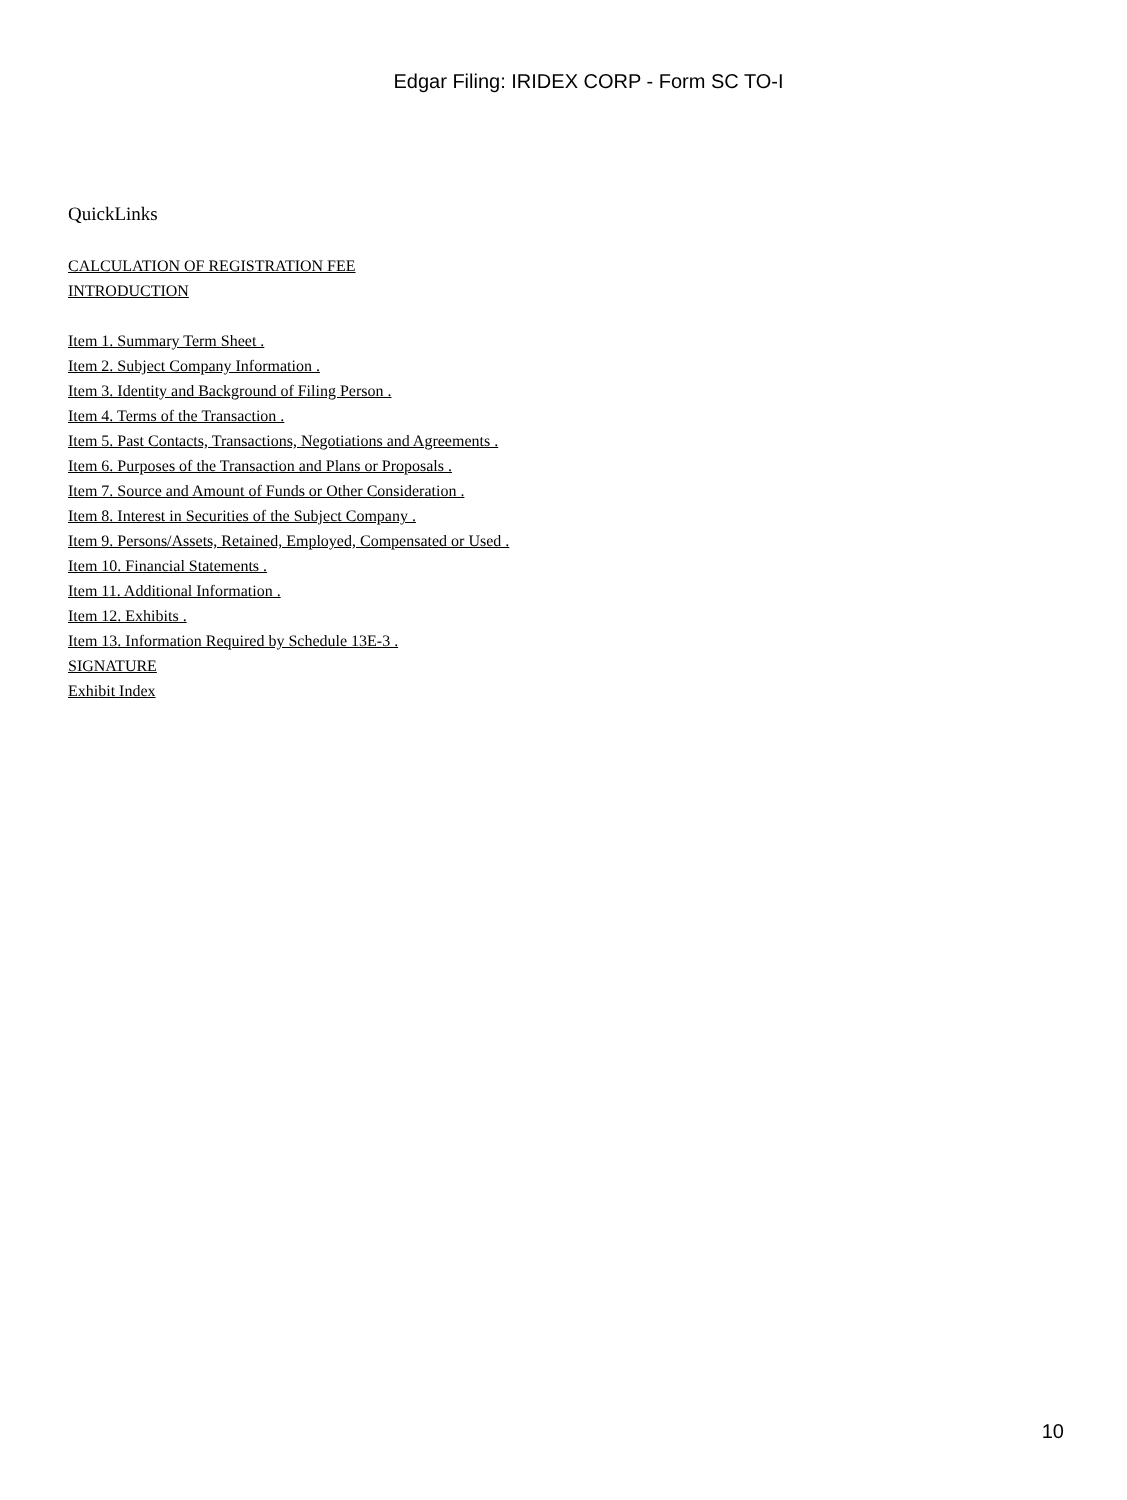Edgar Filing: IRIDEX CORP - Form SC TO-I
QuickLinks
CALCULATION OF REGISTRATION FEE
INTRODUCTION
Item 1. Summary Term Sheet .
Item 2. Subject Company Information .
Item 3. Identity and Background of Filing Person .
Item 4. Terms of the Transaction .
Item 5. Past Contacts, Transactions, Negotiations and Agreements .
Item 6. Purposes of the Transaction and Plans or Proposals .
Item 7. Source and Amount of Funds or Other Consideration .
Item 8. Interest in Securities of the Subject Company .
Item 9. Persons/Assets, Retained, Employed, Compensated or Used .
Item 10. Financial Statements .
Item 11. Additional Information .
Item 12. Exhibits .
Item 13. Information Required by Schedule 13E-3 .
SIGNATURE
Exhibit Index
10